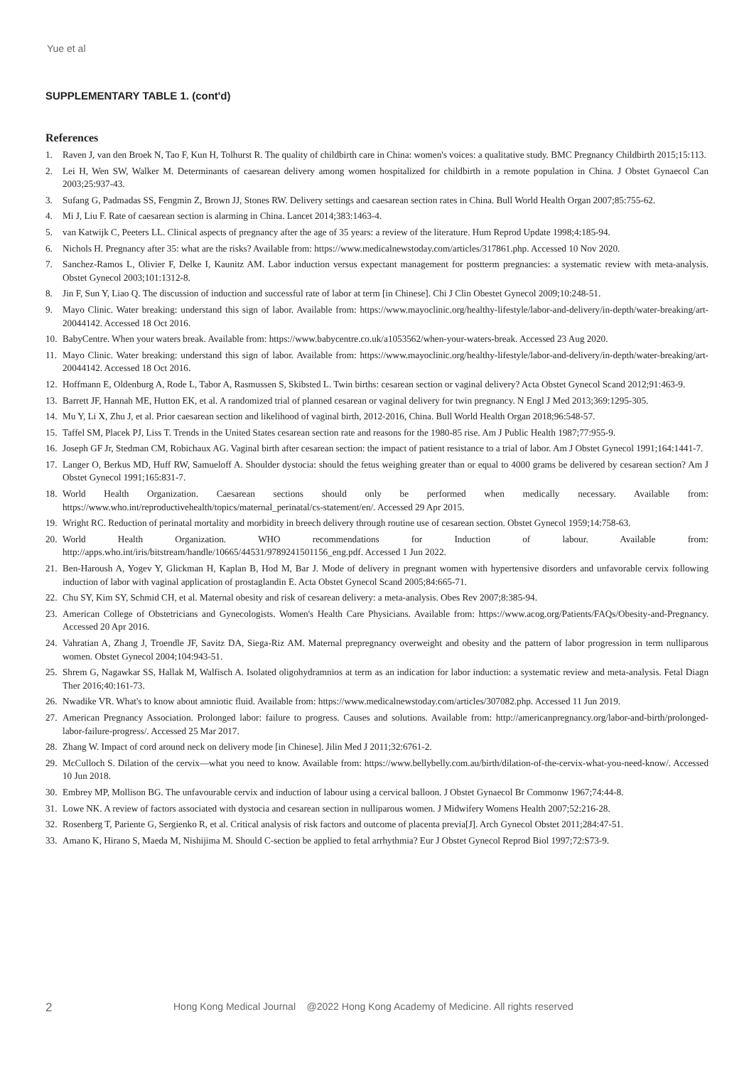Yue et al
SUPPLEMENTARY TABLE 1. (cont'd)
References
1. Raven J, van den Broek N, Tao F, Kun H, Tolhurst R. The quality of childbirth care in China: women's voices: a qualitative study. BMC Pregnancy Childbirth 2015;15:113.
2. Lei H, Wen SW, Walker M. Determinants of caesarean delivery among women hospitalized for childbirth in a remote population in China. J Obstet Gynaecol Can 2003;25:937-43.
3. Sufang G, Padmadas SS, Fengmin Z, Brown JJ, Stones RW. Delivery settings and caesarean section rates in China. Bull World Health Organ 2007;85:755-62.
4. Mi J, Liu F. Rate of caesarean section is alarming in China. Lancet 2014;383:1463-4.
5. van Katwijk C, Peeters LL. Clinical aspects of pregnancy after the age of 35 years: a review of the literature. Hum Reprod Update 1998;4:185-94.
6. Nichols H. Pregnancy after 35: what are the risks? Available from: https://www.medicalnewstoday.com/articles/317861.php. Accessed 10 Nov 2020.
7. Sanchez-Ramos L, Olivier F, Delke I, Kaunitz AM. Labor induction versus expectant management for postterm pregnancies: a systematic review with meta-analysis. Obstet Gynecol 2003;101:1312-8.
8. Jin F, Sun Y, Liao Q. The discussion of induction and successful rate of labor at term [in Chinese]. Chi J Clin Obestet Gynecol 2009;10:248-51.
9. Mayo Clinic. Water breaking: understand this sign of labor. Available from: https://www.mayoclinic.org/healthy-lifestyle/labor-and-delivery/in-depth/water-breaking/art-20044142. Accessed 18 Oct 2016.
10. BabyCentre. When your waters break. Available from: https://www.babycentre.co.uk/a1053562/when-your-waters-break. Accessed 23 Aug 2020.
11. Mayo Clinic. Water breaking: understand this sign of labor. Available from: https://www.mayoclinic.org/healthy-lifestyle/labor-and-delivery/in-depth/water-breaking/art-20044142. Accessed 18 Oct 2016.
12. Hoffmann E, Oldenburg A, Rode L, Tabor A, Rasmussen S, Skibsted L. Twin births: cesarean section or vaginal delivery? Acta Obstet Gynecol Scand 2012;91:463-9.
13. Barrett JF, Hannah ME, Hutton EK, et al. A randomized trial of planned cesarean or vaginal delivery for twin pregnancy. N Engl J Med 2013;369:1295-305.
14. Mu Y, Li X, Zhu J, et al. Prior caesarean section and likelihood of vaginal birth, 2012-2016, China. Bull World Health Organ 2018;96:548-57.
15. Taffel SM, Placek PJ, Liss T. Trends in the United States cesarean section rate and reasons for the 1980-85 rise. Am J Public Health 1987;77:955-9.
16. Joseph GF Jr, Stedman CM, Robichaux AG. Vaginal birth after cesarean section: the impact of patient resistance to a trial of labor. Am J Obstet Gynecol 1991;164:1441-7.
17. Langer O, Berkus MD, Huff RW, Samueloff A. Shoulder dystocia: should the fetus weighing greater than or equal to 4000 grams be delivered by cesarean section? Am J Obstet Gynecol 1991;165:831-7.
18. World Health Organization. Caesarean sections should only be performed when medically necessary. Available from: https://www.who.int/reproductivehealth/topics/maternal_perinatal/cs-statement/en/. Accessed 29 Apr 2015.
19. Wright RC. Reduction of perinatal mortality and morbidity in breech delivery through routine use of cesarean section. Obstet Gynecol 1959;14:758-63.
20. World Health Organization. WHO recommendations for Induction of labour. Available from: http://apps.who.int/iris/bitstream/handle/10665/44531/9789241501156_eng.pdf. Accessed 1 Jun 2022.
21. Ben-Haroush A, Yogev Y, Glickman H, Kaplan B, Hod M, Bar J. Mode of delivery in pregnant women with hypertensive disorders and unfavorable cervix following induction of labor with vaginal application of prostaglandin E. Acta Obstet Gynecol Scand 2005;84:665-71.
22. Chu SY, Kim SY, Schmid CH, et al. Maternal obesity and risk of cesarean delivery: a meta-analysis. Obes Rev 2007;8:385-94.
23. American College of Obstetricians and Gynecologists. Women's Health Care Physicians. Available from: https://www.acog.org/Patients/FAQs/Obesity-and-Pregnancy. Accessed 20 Apr 2016.
24. Vahratian A, Zhang J, Troendle JF, Savitz DA, Siega-Riz AM. Maternal prepregnancy overweight and obesity and the pattern of labor progression in term nulliparous women. Obstet Gynecol 2004;104:943-51.
25. Shrem G, Nagawkar SS, Hallak M, Walfisch A. Isolated oligohydramnios at term as an indication for labor induction: a systematic review and meta-analysis. Fetal Diagn Ther 2016;40:161-73.
26. Nwadike VR. What's to know about amniotic fluid. Available from: https://www.medicalnewstoday.com/articles/307082.php. Accessed 11 Jun 2019.
27. American Pregnancy Association. Prolonged labor: failure to progress. Causes and solutions. Available from: http://americanpregnancy.org/labor-and-birth/prolonged-labor-failure-progress/. Accessed 25 Mar 2017.
28. Zhang W. Impact of cord around neck on delivery mode [in Chinese]. Jilin Med J 2011;32:6761-2.
29. McCulloch S. Dilation of the cervix—what you need to know. Available from: https://www.bellybelly.com.au/birth/dilation-of-the-cervix-what-you-need-know/. Accessed 10 Jun 2018.
30. Embrey MP, Mollison BG. The unfavourable cervix and induction of labour using a cervical balloon. J Obstet Gynaecol Br Commonw 1967;74:44-8.
31. Lowe NK. A review of factors associated with dystocia and cesarean section in nulliparous women. J Midwifery Womens Health 2007;52:216-28.
32. Rosenberg T, Pariente G, Sergienko R, et al. Critical analysis of risk factors and outcome of placenta previa[J]. Arch Gynecol Obstet 2011;284:47-51.
33. Amano K, Hirano S, Maeda M, Nishijima M. Should C-section be applied to fetal arrhythmia? Eur J Obstet Gynecol Reprod Biol 1997;72:S73-9.
2 Hong Kong Medical Journal @2022 Hong Kong Academy of Medicine. All rights reserved